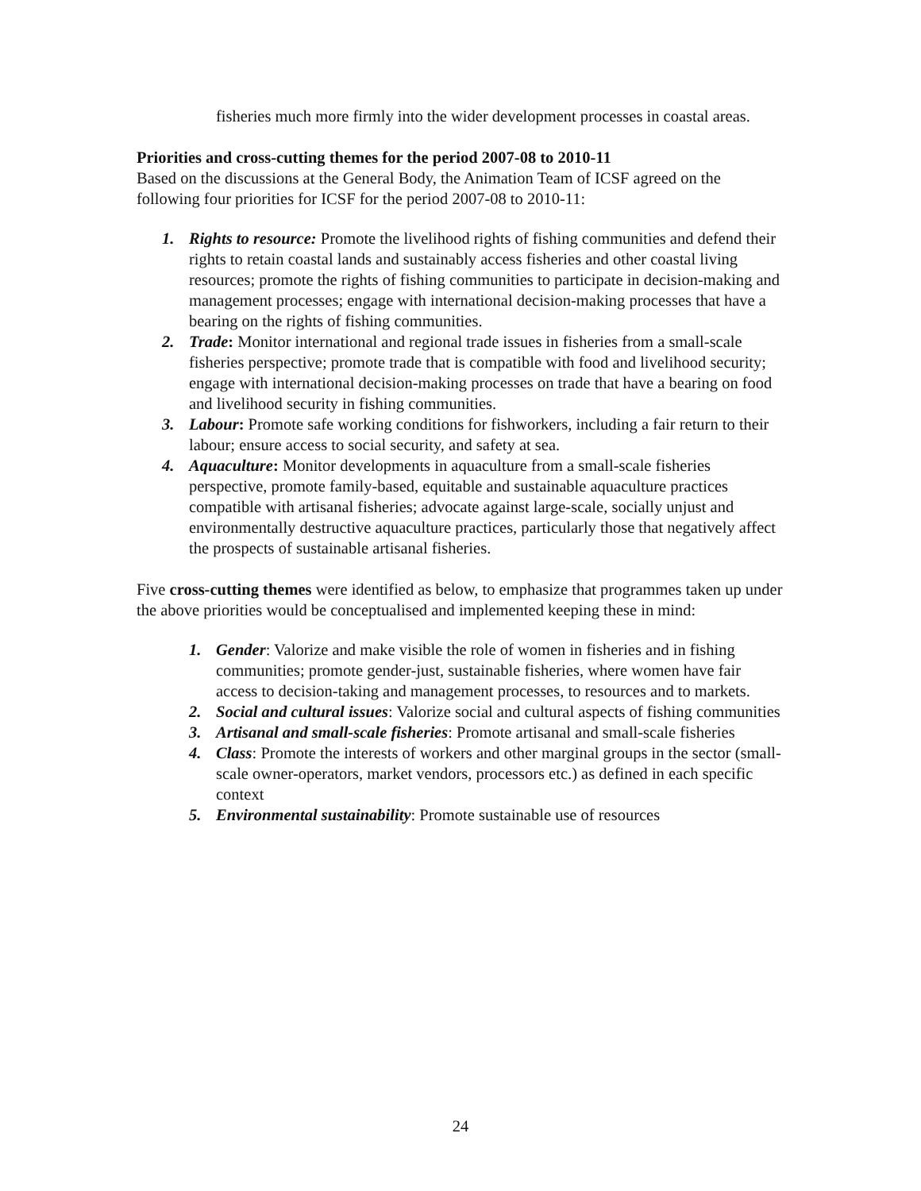fisheries much more firmly into the wider development processes in coastal areas.
Priorities and cross-cutting themes for the period 2007-08 to 2010-11
Based on the discussions at the General Body, the Animation Team of ICSF agreed on the following four priorities for ICSF for the period 2007-08 to 2010-11:
1. Rights to resource: Promote the livelihood rights of fishing communities and defend their rights to retain coastal lands and sustainably access fisheries and other coastal living resources; promote the rights of fishing communities to participate in decision-making and management processes; engage with international decision-making processes that have a bearing on the rights of fishing communities.
2. Trade: Monitor international and regional trade issues in fisheries from a small-scale fisheries perspective; promote trade that is compatible with food and livelihood security; engage with international decision-making processes on trade that have a bearing on food and livelihood security in fishing communities.
3. Labour: Promote safe working conditions for fishworkers, including a fair return to their labour; ensure access to social security, and safety at sea.
4. Aquaculture: Monitor developments in aquaculture from a small-scale fisheries perspective, promote family-based, equitable and sustainable aquaculture practices compatible with artisanal fisheries; advocate against large-scale, socially unjust and environmentally destructive aquaculture practices, particularly those that negatively affect the prospects of sustainable artisanal fisheries.
Five cross-cutting themes were identified as below, to emphasize that programmes taken up under the above priorities would be conceptualised and implemented keeping these in mind:
1. Gender: Valorize and make visible the role of women in fisheries and in fishing communities; promote gender-just, sustainable fisheries, where women have fair access to decision-taking and management processes, to resources and to markets.
2. Social and cultural issues: Valorize social and cultural aspects of fishing communities
3. Artisanal and small-scale fisheries: Promote artisanal and small-scale fisheries
4. Class: Promote the interests of workers and other marginal groups in the sector (small-scale owner-operators, market vendors, processors etc.) as defined in each specific context
5. Environmental sustainability: Promote sustainable use of resources
24